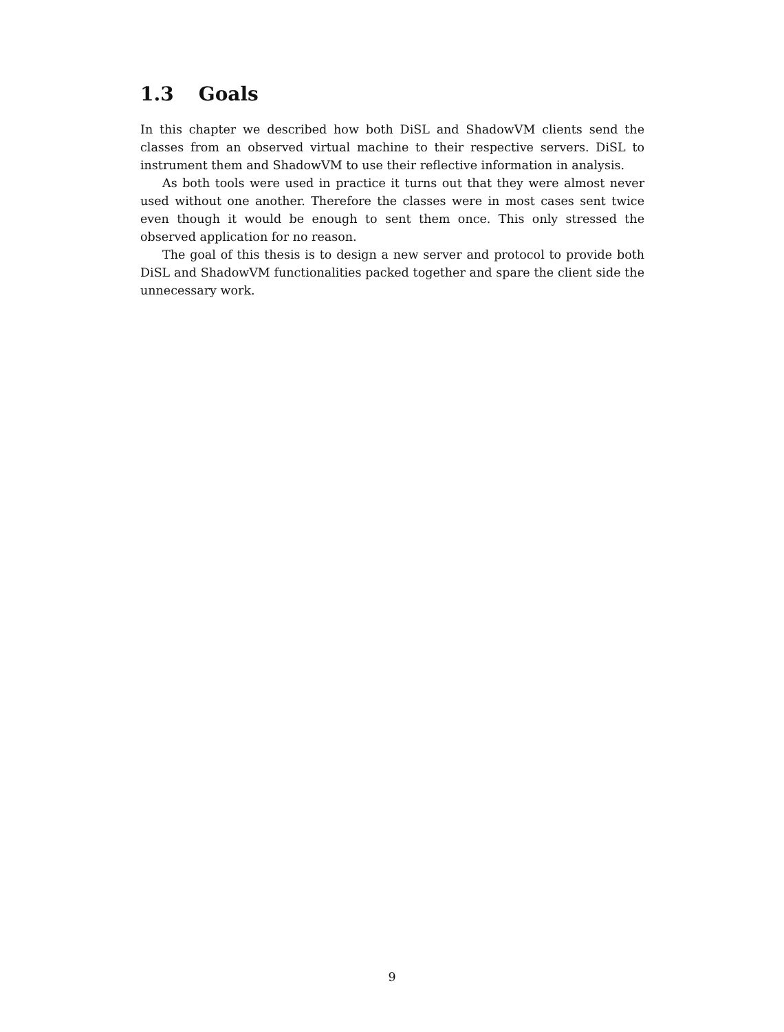1.3 Goals
In this chapter we described how both DiSL and ShadowVM clients send the classes from an observed virtual machine to their respective servers. DiSL to instrument them and ShadowVM to use their reflective information in analysis.
As both tools were used in practice it turns out that they were almost never used without one another. Therefore the classes were in most cases sent twice even though it would be enough to sent them once. This only stressed the observed application for no reason.
The goal of this thesis is to design a new server and protocol to provide both DiSL and ShadowVM functionalities packed together and spare the client side the unnecessary work.
9